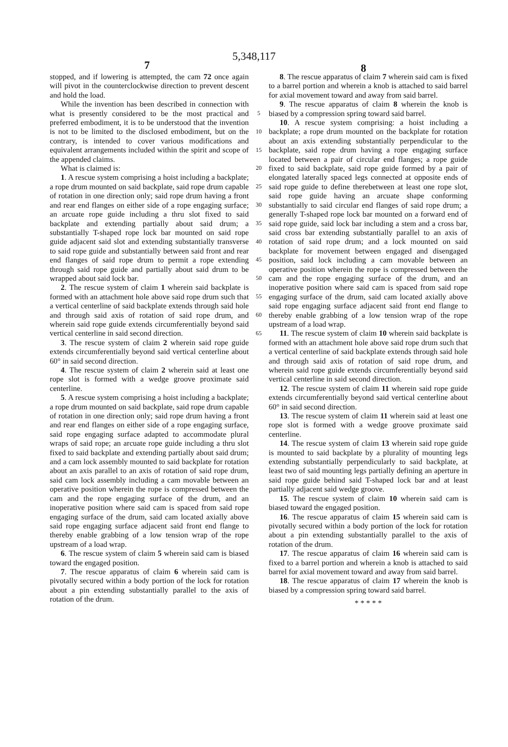5,348,117
7 8
stopped, and if lowering is attempted, the cam 72 once again will pivot in the counterclockwise direction to prevent descent and hold the load.
While the invention has been described in connection with what is presently considered to be the most practical and preferred embodiment, it is to be understood that the invention is not to be limited to the disclosed embodiment, but on the contrary, is intended to cover various modifications and equivalent arrangements included within the spirit and scope of the appended claims.
What is claimed is:
1. A rescue system comprising a hoist including a backplate; a rope drum mounted on said backplate, said rope drum capable of rotation in one direction only; said rope drum having a front and rear end flanges on either side of a rope engaging surface; an arcuate rope guide including a thru slot fixed to said backplate and extending partially about said drum; a substantially T-shaped rope lock bar mounted on said rope guide adjacent said slot and extending substantially transverse to said rope guide and substantially between said front and rear end flanges of said rope drum to permit a rope extending through said rope guide and partially about said drum to be wrapped about said lock bar.
2. The rescue system of claim 1 wherein said backplate is formed with an attachment hole above said rope drum such that a vertical centerline of said backplate extends through said hole and through said axis of rotation of said rope drum, and wherein said rope guide extends circumferentially beyond said vertical centerline in said second direction.
3. The rescue system of claim 2 wherein said rope guide extends circumferentially beyond said vertical centerline about 60° in said second direction.
4. The rescue system of claim 2 wherein said at least one rope slot is formed with a wedge groove proximate said centerline.
5. A rescue system comprising a hoist including a backplate; a rope drum mounted on said backplate, said rope drum capable of rotation in one direction only; said rope drum having a front and rear end flanges on either side of a rope engaging surface, said rope engaging surface adapted to accommodate plural wraps of said rope; an arcuate rope guide including a thru slot fixed to said backplate and extending partially about said drum; and a cam lock assembly mounted to said backplate for rotation about an axis parallel to an axis of rotation of said rope drum, said cam lock assembly including a cam movable between an operative position wherein the rope is compressed between the cam and the rope engaging surface of the drum, and an inoperative position where said cam is spaced from said rope engaging surface of the drum, said cam located axially above said rope engaging surface adjacent said front end flange to thereby enable grabbing of a low tension wrap of the rope upstream of a load wrap.
6. The rescue system of claim 5 wherein said cam is biased toward the engaged position.
7. The rescue apparatus of claim 6 wherein said cam is pivotally secured within a body portion of the lock for rotation about a pin extending substantially parallel to the axis of rotation of the drum.
5
10
15
20
25
30
35
40
45
50
55
60
65
8. The rescue apparatus of claim 7 wherein said cam is fixed to a barrel portion and wherein a knob is attached to said barrel for axial movement toward and away from said barrel.
9. The rescue apparatus of claim 8 wherein the knob is biased by a compression spring toward said barrel.
10. A rescue system comprising: a hoist including a backplate; a rope drum mounted on the backplate for rotation about an axis extending substantially perpendicular to the backplate, said rope drum having a rope engaging surface located between a pair of circular end flanges; a rope guide fixed to said backplate, said rope guide formed by a pair of elongated laterally spaced legs connected at opposite ends of said rope guide to define therebetween at least one rope slot, said rope guide having an arcuate shape conforming substantially to said circular end flanges of said rope drum; a generally T-shaped rope lock bar mounted on a forward end of said rope guide, said lock bar including a stem and a cross bar, said cross bar extending substantially parallel to an axis of rotation of said rope drum; and a lock mounted on said backplate for movement between engaged and disengaged position, said lock including a cam movable between an operative position wherein the rope is compressed between the cam and the rope engaging surface of the drum, and an inoperative position where said cam is spaced from said rope engaging surface of the drum, said cam located axially above said rope engaging surface adjacent said front end flange to thereby enable grabbing of a low tension wrap of the rope upstream of a load wrap.
11. The rescue system of claim 10 wherein said backplate is formed with an attachment hole above said rope drum such that a vertical centerline of said backplate extends through said hole and through said axis of rotation of said rope drum, and wherein said rope guide extends circumferentially beyond said vertical centerline in said second direction.
12. The rescue system of claim 11 wherein said rope guide extends circumferentially beyond said vertical centerline about 60° in said second direction.
13. The rescue system of claim 11 wherein said at least one rope slot is formed with a wedge groove proximate said centerline.
14. The rescue system of claim 13 wherein said rope guide is mounted to said backplate by a plurality of mounting legs extending substantially perpendicularly to said backplate, at least two of said mounting legs partially defining an aperture in said rope guide behind said T-shaped lock bar and at least partially adjacent said wedge groove.
15. The rescue system of claim 10 wherein said cam is biased toward the engaged position.
16. The rescue apparatus of claim 15 wherein said cam is pivotally secured within a body portion of the lock for rotation about a pin extending substantially parallel to the axis of rotation of the drum.
17. The rescue apparatus of claim 16 wherein said cam is fixed to a barrel portion and wherein a knob is attached to said barrel for axial movement toward and away from said barrel.
18. The rescue apparatus of claim 17 wherein the knob is biased by a compression spring toward said barrel.
* * * * *